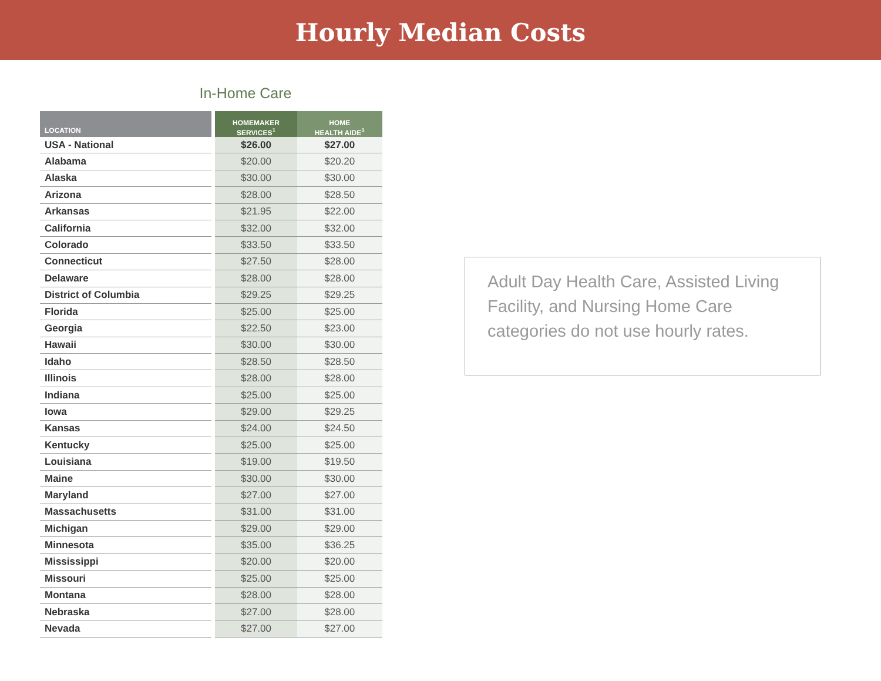Hourly Median Costs
In-Home Care
| LOCATION | HOMEMAKER SERVICES<sup>1</sup> | HOME HEALTH AIDE<sup>1</sup> |
| --- | --- | --- |
| USA - National | $26.00 | $27.00 |
| Alabama | $20.00 | $20.20 |
| Alaska | $30.00 | $30.00 |
| Arizona | $28.00 | $28.50 |
| Arkansas | $21.95 | $22.00 |
| California | $32.00 | $32.00 |
| Colorado | $33.50 | $33.50 |
| Connecticut | $27.50 | $28.00 |
| Delaware | $28.00 | $28.00 |
| District of Columbia | $29.25 | $29.25 |
| Florida | $25.00 | $25.00 |
| Georgia | $22.50 | $23.00 |
| Hawaii | $30.00 | $30.00 |
| Idaho | $28.50 | $28.50 |
| Illinois | $28.00 | $28.00 |
| Indiana | $25.00 | $25.00 |
| Iowa | $29.00 | $29.25 |
| Kansas | $24.00 | $24.50 |
| Kentucky | $25.00 | $25.00 |
| Louisiana | $19.00 | $19.50 |
| Maine | $30.00 | $30.00 |
| Maryland | $27.00 | $27.00 |
| Massachusetts | $31.00 | $31.00 |
| Michigan | $29.00 | $29.00 |
| Minnesota | $35.00 | $36.25 |
| Mississippi | $20.00 | $20.00 |
| Missouri | $25.00 | $25.00 |
| Montana | $28.00 | $28.00 |
| Nebraska | $27.00 | $28.00 |
| Nevada | $27.00 | $27.00 |
Adult Day Health Care, Assisted Living Facility, and Nursing Home Care categories do not use hourly rates.